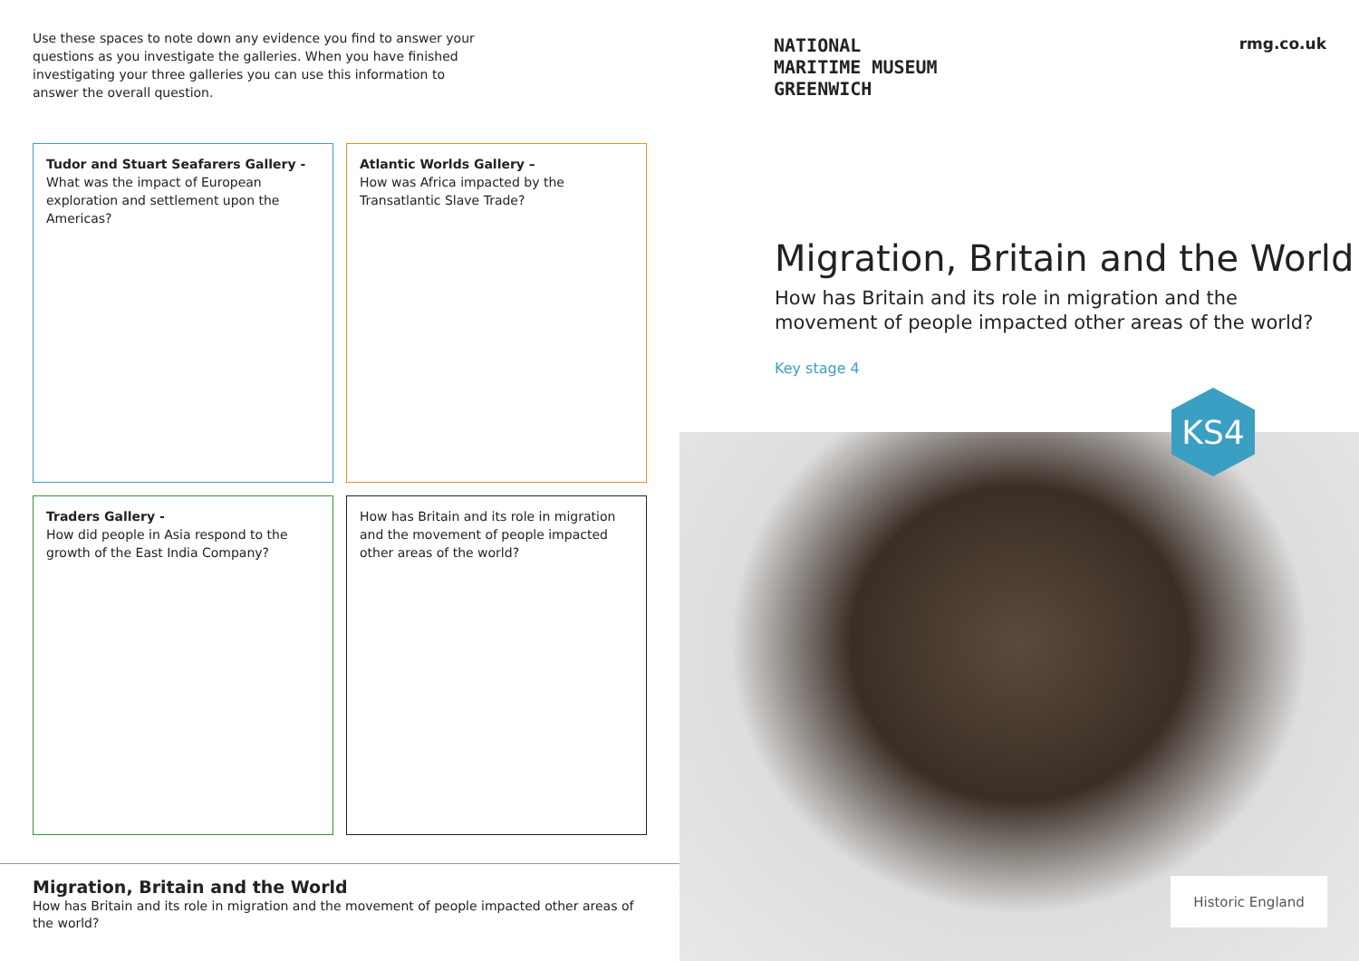Use these spaces to note down any evidence you find to answer your questions as you investigate the galleries. When you have finished investigating your three galleries you can use this information to answer the overall question.
Tudor and Stuart Seafarers Gallery -
What was the impact of European exploration and settlement upon the Americas?
Atlantic Worlds Gallery –
How was Africa impacted by the Transatlantic Slave Trade?
Traders Gallery -
How did people in Asia respond to the growth of the East India Company?
How has Britain and its role in migration and the movement of people impacted other areas of the world?
Migration, Britain and the World
How has Britain and its role in migration and the movement of people impacted other areas of the world?
NATIONAL
MARITIME MUSEUM
GREENWICH
rmg.co.uk
Migration, Britain and the World
How has Britain and its role in migration and the movement of people impacted other areas of the world?
Key stage 4
KS4
Historic England